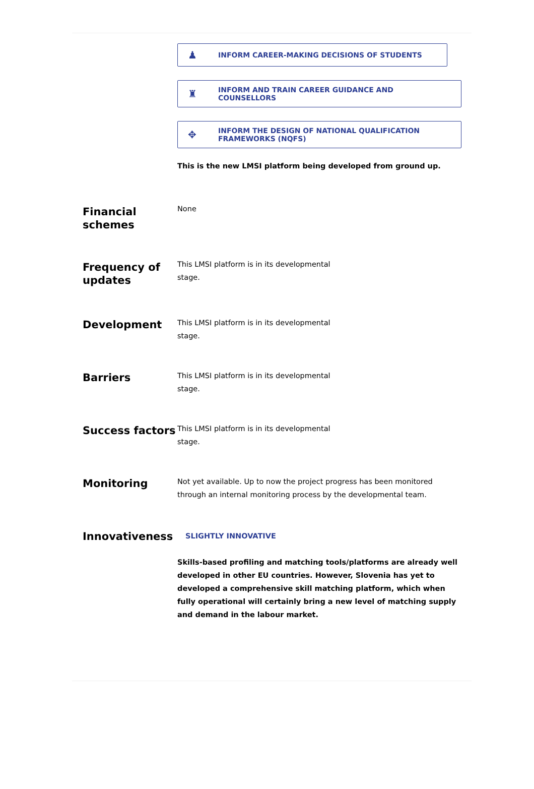♟ INFORM CAREER-MAKING DECISIONS OF STUDENTS
♜ INFORM AND TRAIN CAREER GUIDANCE AND
COUNSELLORS
✥ INFORM THE DESIGN OF NATIONAL QUALIFICATION
FRAMEWORKS (NQFS)
This is the new LMSI platform being developed from ground up.
Financial schemes
None
Frequency of updates
This LMSI platform is in its developmental stage.
Development
This LMSI platform is in its developmental stage.
Barriers
This LMSI platform is in its developmental stage.
Success factors
This LMSI platform is in its developmental stage.
Monitoring
Not yet available. Up to now the project progress has been monitored through an internal monitoring process by the developmental team.
Innovativeness
SLIGHTLY INNOVATIVE
Skills-based profiling and matching tools/platforms are already well developed in other EU countries. However, Slovenia has yet to developed a comprehensive skill matching platform, which when fully operational will certainly bring a new level of matching supply and demand in the labour market.